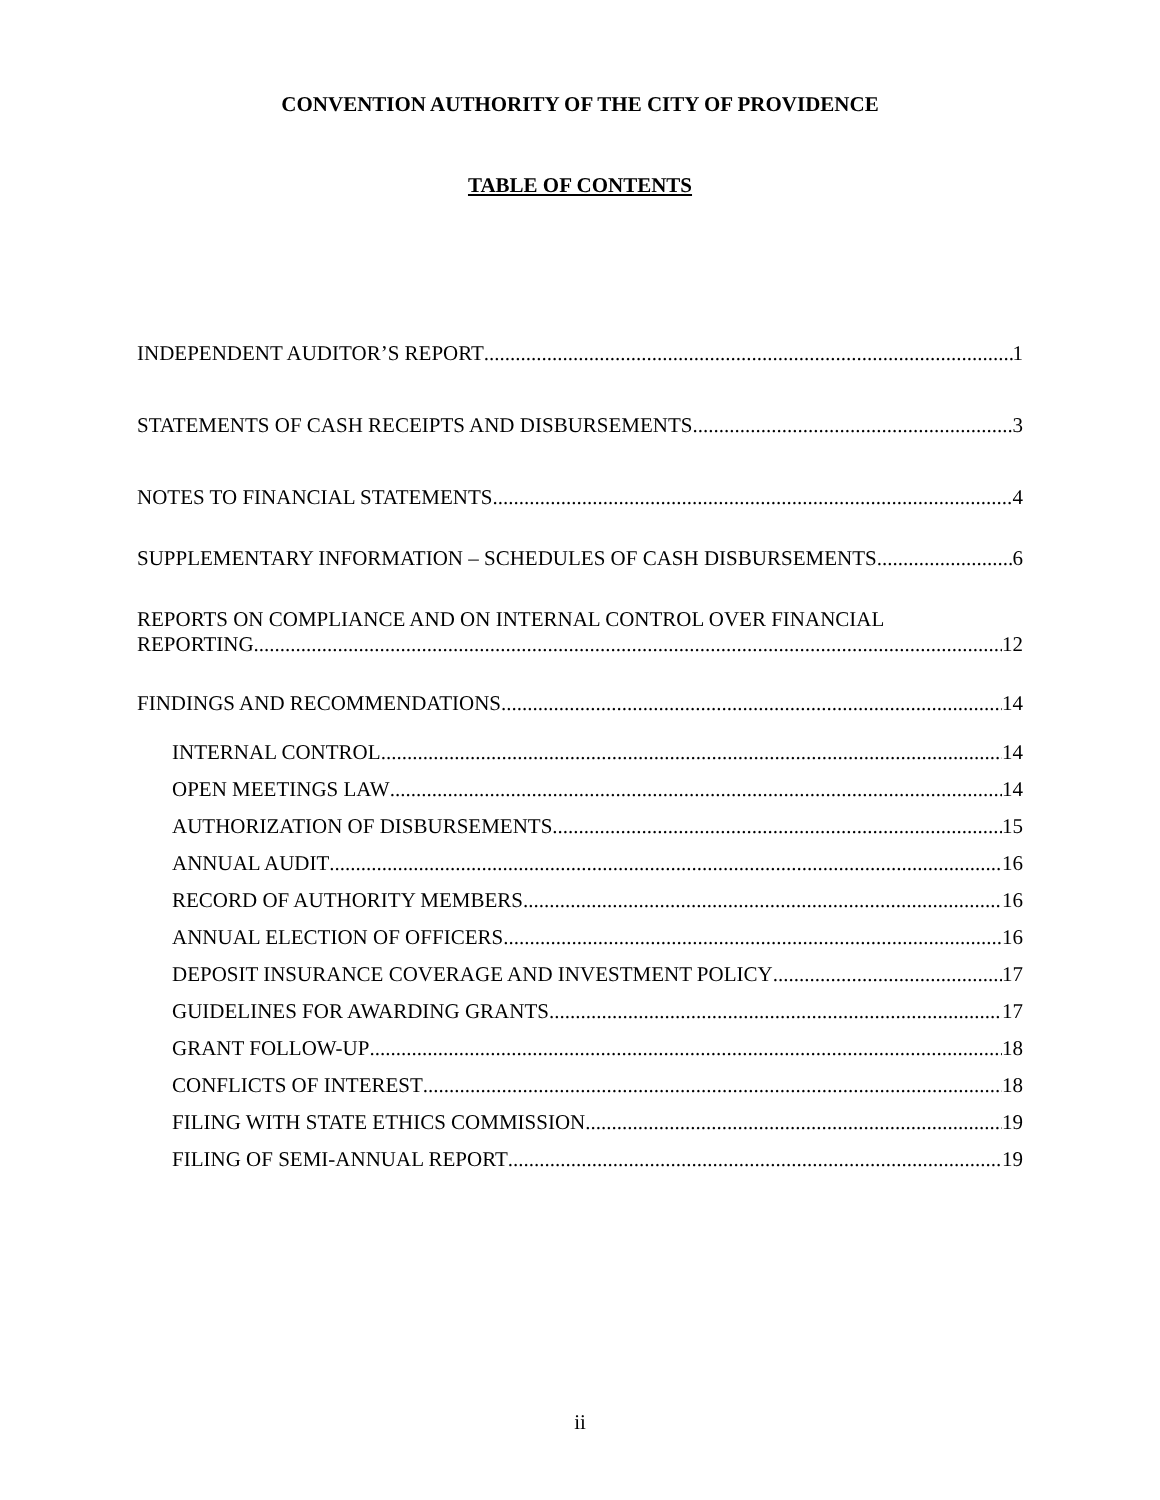CONVENTION AUTHORITY OF THE CITY OF PROVIDENCE
TABLE OF CONTENTS
INDEPENDENT AUDITOR’S REPORT 1
STATEMENTS OF CASH RECEIPTS AND DISBURSEMENTS 3
NOTES TO FINANCIAL STATEMENTS 4
SUPPLEMENTARY INFORMATION – SCHEDULES OF CASH DISBURSEMENTS 6
REPORTS ON COMPLIANCE AND ON INTERNAL CONTROL OVER FINANCIAL
REPORTING 12
FINDINGS AND RECOMMENDATIONS 14
INTERNAL CONTROL 14
OPEN MEETINGS LAW 14
AUTHORIZATION OF DISBURSEMENTS 15
ANNUAL AUDIT 16
RECORD OF AUTHORITY MEMBERS 16
ANNUAL ELECTION OF OFFICERS 16
DEPOSIT INSURANCE COVERAGE AND INVESTMENT POLICY 17
GUIDELINES FOR AWARDING GRANTS 17
GRANT FOLLOW-UP 18
CONFLICTS OF INTEREST 18
FILING WITH STATE ETHICS COMMISSION 19
FILING OF SEMI-ANNUAL REPORT 19
ii